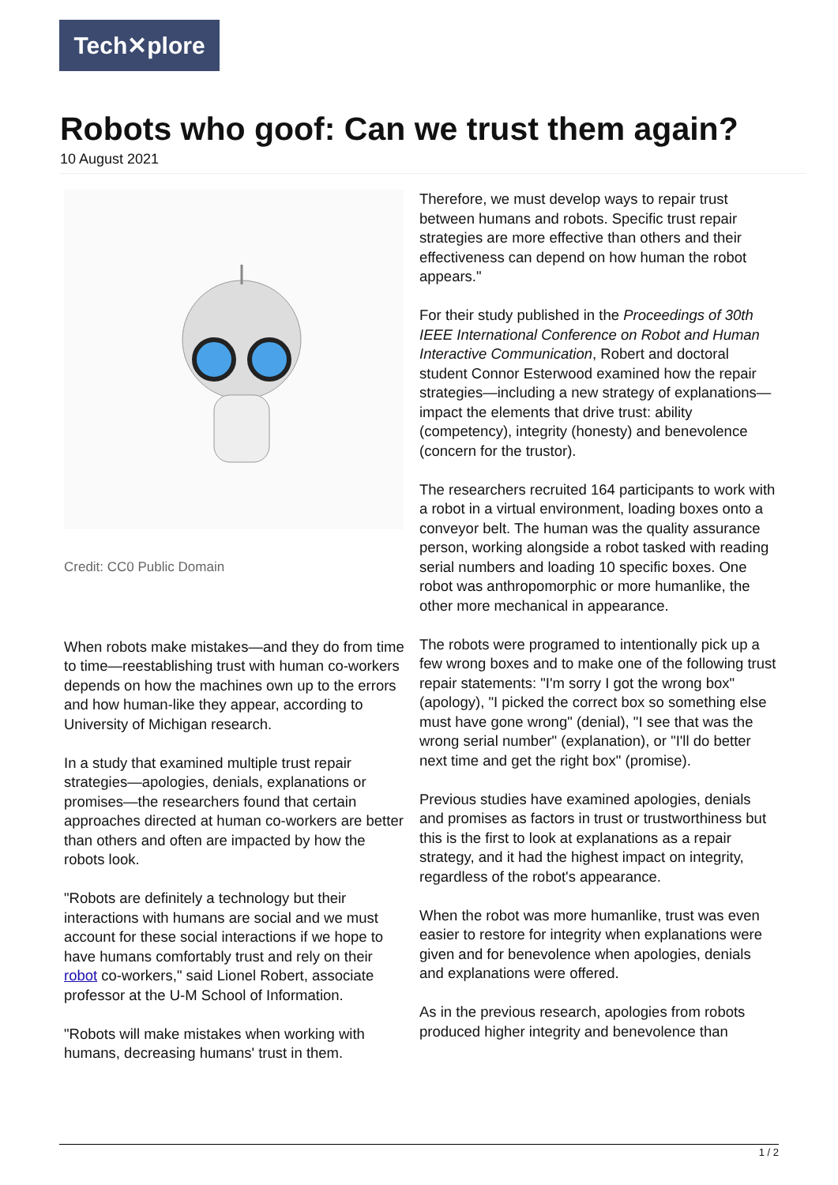Tech✕plore
Robots who goof: Can we trust them again?
10 August 2021
Credit: CC0 Public Domain
When robots make mistakes—and they do from time to time—reestablishing trust with human co-workers depends on how the machines own up to the errors and how human-like they appear, according to University of Michigan research.
In a study that examined multiple trust repair strategies—apologies, denials, explanations or promises—the researchers found that certain approaches directed at human co-workers are better than others and often are impacted by how the robots look.
"Robots are definitely a technology but their interactions with humans are social and we must account for these social interactions if we hope to have humans comfortably trust and rely on their robot co-workers," said Lionel Robert, associate professor at the U-M School of Information.
"Robots will make mistakes when working with humans, decreasing humans' trust in them.
Therefore, we must develop ways to repair trust between humans and robots. Specific trust repair strategies are more effective than others and their effectiveness can depend on how human the robot appears."
For their study published in the Proceedings of 30th IEEE International Conference on Robot and Human Interactive Communication, Robert and doctoral student Connor Esterwood examined how the repair strategies—including a new strategy of explanations—impact the elements that drive trust: ability (competency), integrity (honesty) and benevolence (concern for the trustor).
The researchers recruited 164 participants to work with a robot in a virtual environment, loading boxes onto a conveyor belt. The human was the quality assurance person, working alongside a robot tasked with reading serial numbers and loading 10 specific boxes. One robot was anthropomorphic or more humanlike, the other more mechanical in appearance.
The robots were programed to intentionally pick up a few wrong boxes and to make one of the following trust repair statements: "I'm sorry I got the wrong box" (apology), "I picked the correct box so something else must have gone wrong" (denial), "I see that was the wrong serial number" (explanation), or "I'll do better next time and get the right box" (promise).
Previous studies have examined apologies, denials and promises as factors in trust or trustworthiness but this is the first to look at explanations as a repair strategy, and it had the highest impact on integrity, regardless of the robot's appearance.
When the robot was more humanlike, trust was even easier to restore for integrity when explanations were given and for benevolence when apologies, denials and explanations were offered.
As in the previous research, apologies from robots produced higher integrity and benevolence than
1 / 2